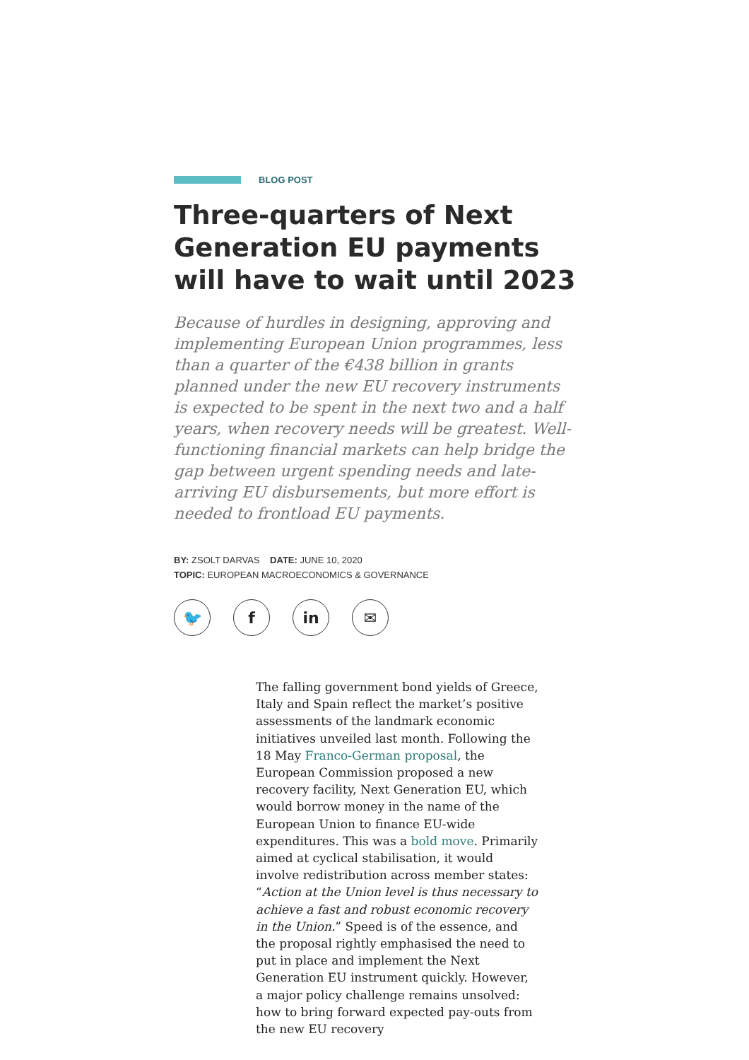BLOG POST
Three-quarters of Next Generation EU payments will have to wait until 2023
Because of hurdles in designing, approving and implementing European Union programmes, less than a quarter of the €438 billion in grants planned under the new EU recovery instruments is expected to be spent in the next two and a half years, when recovery needs will be greatest. Well-functioning financial markets can help bridge the gap between urgent spending needs and late-arriving EU disbursements, but more effort is needed to frontload EU payments.
BY: ZSOLT DARVAS DATE: JUNE 10, 2020
TOPIC: EUROPEAN MACROECONOMICS & GOVERNANCE
🐦 f in ✉
The falling government bond yields of Greece, Italy and Spain reflect the market’s positive assessments of the landmark economic initiatives unveiled last month. Following the 18 May Franco-German proposal, the European Commission proposed a new recovery facility, Next Generation EU, which would borrow money in the name of the European Union to finance EU-wide expenditures. This was a bold move. Primarily aimed at cyclical stabilisation, it would involve redistribution across member states: “Action at the Union level is thus necessary to achieve a fast and robust economic recovery in the Union.” Speed is of the essence, and the proposal rightly emphasised the need to put in place and implement the Next Generation EU instrument quickly. However, a major policy challenge remains unsolved: how to bring forward expected pay-outs from the new EU recovery